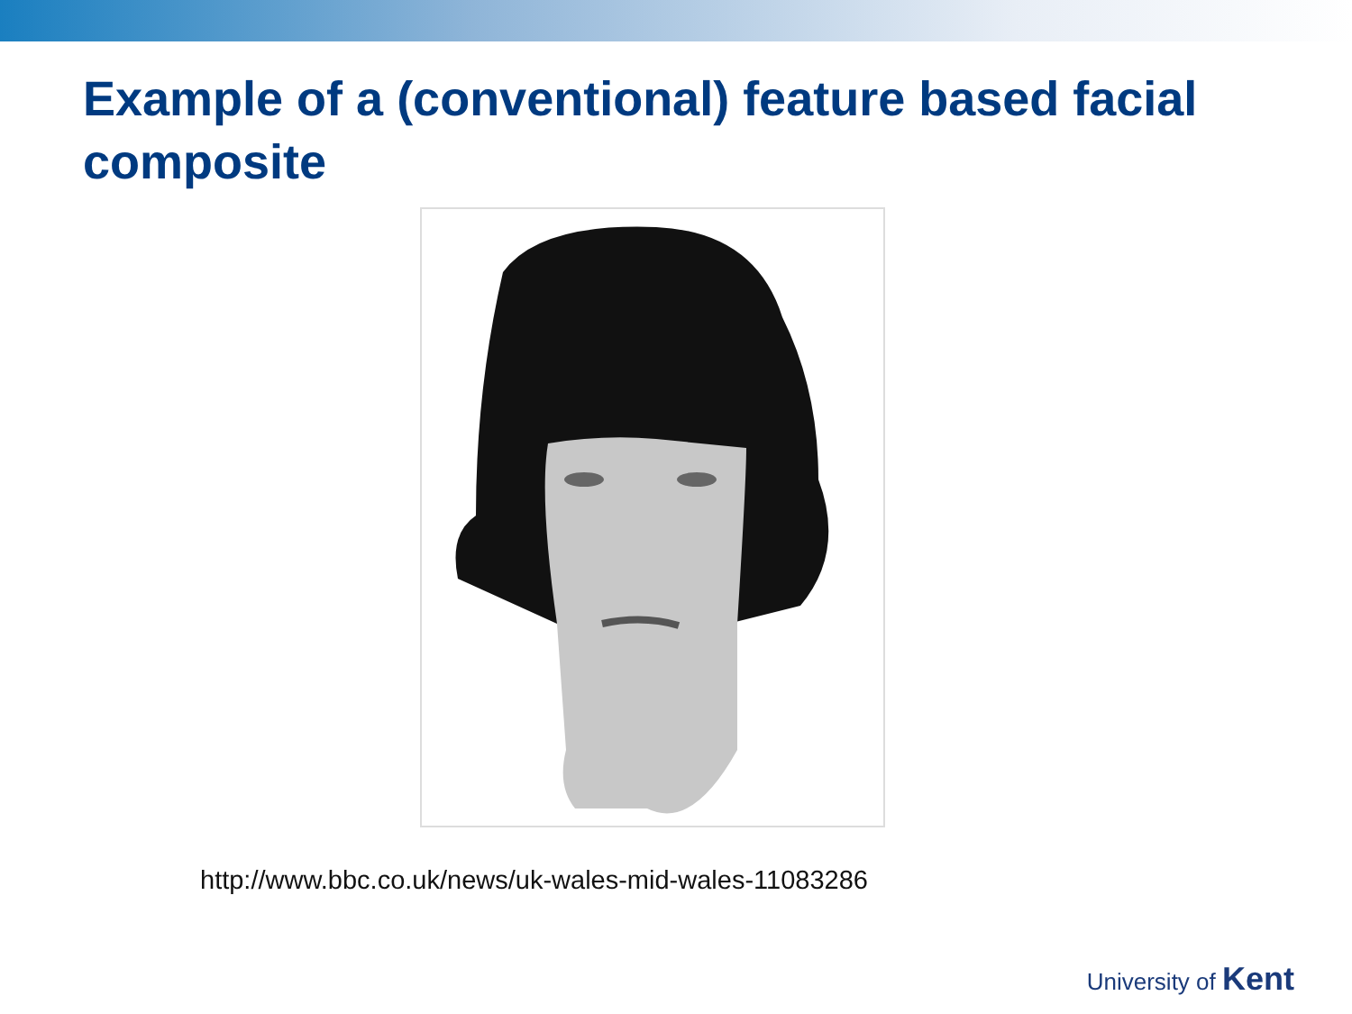Example of a (conventional) feature based facial composite
http://www.bbc.co.uk/news/uk-wales-mid-wales-11083286
University of Kent